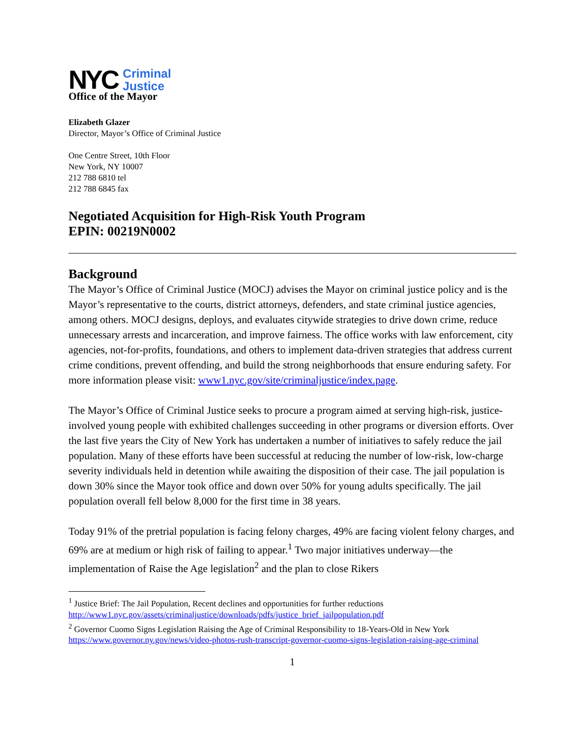NYC Criminal
Justice
Office of the Mayor
Elizabeth Glazer
Director, Mayor’s Office of Criminal Justice
One Centre Street, 10th Floor
New York, NY 10007
212 788 6810 tel
212 788 6845 fax
Negotiated Acquisition for High-Risk Youth Program
EPIN: 00219N0002
Background
The Mayor’s Office of Criminal Justice (MOCJ) advises the Mayor on criminal justice policy and is the Mayor’s representative to the courts, district attorneys, defenders, and state criminal justice agencies, among others. MOCJ designs, deploys, and evaluates citywide strategies to drive down crime, reduce unnecessary arrests and incarceration, and improve fairness. The office works with law enforcement, city agencies, not-for-profits, foundations, and others to implement data-driven strategies that address current crime conditions, prevent offending, and build the strong neighborhoods that ensure enduring safety. For more information please visit: www1.nyc.gov/site/criminaljustice/index.page.
The Mayor’s Office of Criminal Justice seeks to procure a program aimed at serving high-risk, justice-involved young people with exhibited challenges succeeding in other programs or diversion efforts. Over the last five years the City of New York has undertaken a number of initiatives to safely reduce the jail population. Many of these efforts have been successful at reducing the number of low-risk, low-charge severity individuals held in detention while awaiting the disposition of their case. The jail population is down 30% since the Mayor took office and down over 50% for young adults specifically. The jail population overall fell below 8,000 for the first time in 38 years.
Today 91% of the pretrial population is facing felony charges, 49% are facing violent felony charges, and 69% are at medium or high risk of failing to appear.<sup>1</sup> Two major initiatives underway—the implementation of Raise the Age legislation<sup>2</sup> and the plan to close Rikers
<sup>1</sup> Justice Brief: The Jail Population, Recent declines and opportunities for further reductions http://www1.nyc.gov/assets/criminaljustice/downloads/pdfs/justice_brief_jailpopulation.pdf
<sup>2</sup> Governor Cuomo Signs Legislation Raising the Age of Criminal Responsibility to 18-Years-Old in New York https://www.governor.ny.gov/news/video-photos-rush-transcript-governor-cuomo-signs-legislation-raising-age-criminal
1